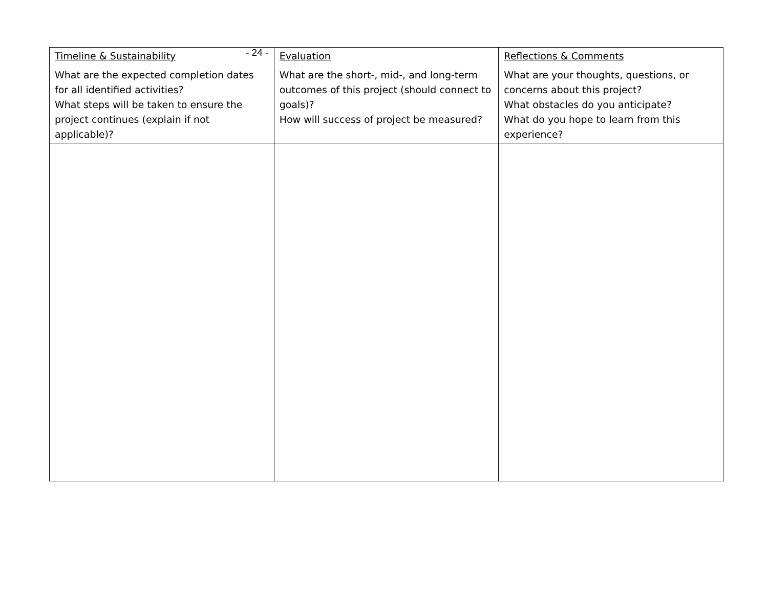- 24 -
| Timeline & Sustainability What are the expected completion dates for all identified activities? What steps will be taken to ensure the project continues (explain if not applicable)? | Evaluation What are the short-, mid-, and long-term outcomes of this project (should connect to goals)? How will success of project be measured? | Reflections & Comments What are your thoughts, questions, or concerns about this project? What obstacles do you anticipate? What do you hope to learn from this experience? |